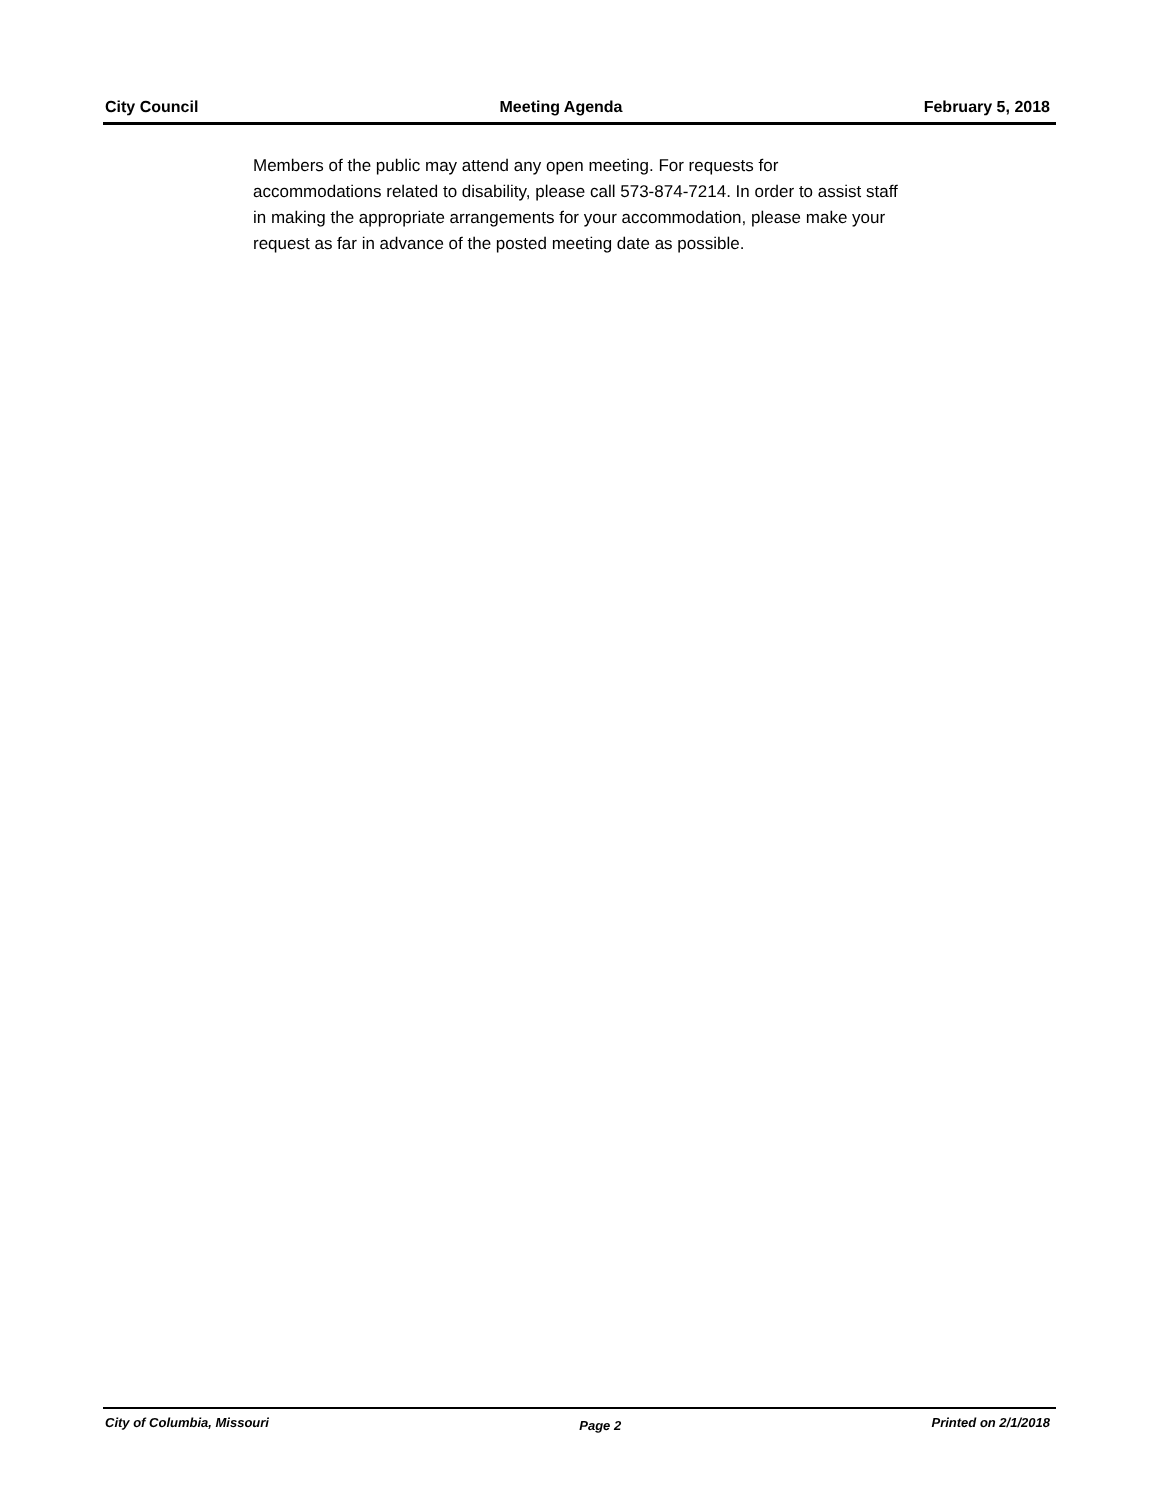City Council Meeting Agenda February 5, 2018
Members of the public may attend any open meeting. For requests for
accommodations related to disability, please call 573-874-7214. In order to assist staff
in making the appropriate arrangements for your accommodation, please make your
request as far in advance of the posted meeting date as possible.
City of Columbia, Missouri Page 2 Printed on 2/1/2018